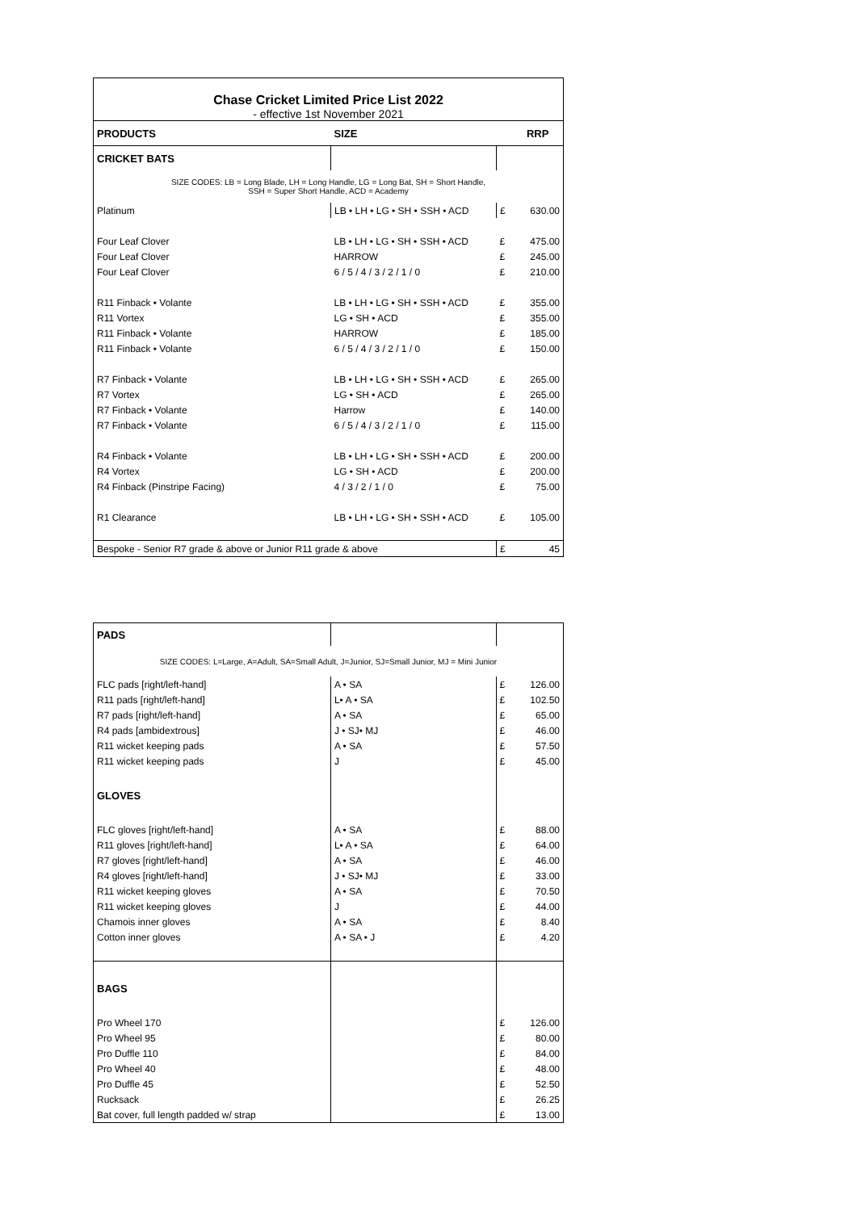| Chase Cricket Limited Price List 2022 - effective 1st November 2021 | | | |
| PRODUCTS | SIZE | | RRP |
| CRICKET BATS | | | |
| SIZE CODES: LB = Long Blade, LH = Long Handle, LG = Long Bat, SH = Short Handle, SSH = Super Short Handle, ACD = Academy | | | |
| Platinum | LB • LH • LG • SH • SSH • ACD | £ | 630.00 |
| Four Leaf Clover | LB • LH • LG • SH • SSH • ACD | £ | 475.00 |
| Four Leaf Clover | HARROW | £ | 245.00 |
| Four Leaf Clover | 6 / 5 / 4 / 3 / 2 / 1 / 0 | £ | 210.00 |
| R11 Finback • Volante | LB • LH • LG • SH • SSH • ACD | £ | 355.00 |
| R11 Vortex | LG • SH • ACD | £ | 355.00 |
| R11 Finback • Volante | HARROW | £ | 185.00 |
| R11 Finback • Volante | 6 / 5 / 4 / 3 / 2 / 1 / 0 | £ | 150.00 |
| R7 Finback • Volante | LB • LH • LG • SH • SSH • ACD | £ | 265.00 |
| R7 Vortex | LG • SH • ACD | £ | 265.00 |
| R7 Finback • Volante | Harrow | £ | 140.00 |
| R7 Finback • Volante | 6 / 5 / 4 / 3 / 2 / 1 / 0 | £ | 115.00 |
| R4 Finback • Volante | LB • LH • LG • SH • SSH • ACD | £ | 200.00 |
| R4 Vortex | LG • SH • ACD | £ | 200.00 |
| R4 Finback (Pinstripe Facing) | 4 / 3 / 2 / 1 / 0 | £ | 75.00 |
| R1 Clearance | LB • LH • LG • SH • SSH • ACD | £ | 105.00 |
| Bespoke - Senior R7 grade & above or Junior R11 grade & above | | £ | 45 |
| PADS | | | |
| SIZE CODES: L=Large, A=Adult, SA=Small Adult, J=Junior, SJ=Small Junior, MJ = Mini Junior | | | |
| FLC pads [right/left-hand] | A • SA | £ | 126.00 |
| R11 pads [right/left-hand] | L• A • SA | £ | 102.50 |
| R7 pads [right/left-hand] | A • SA | £ | 65.00 |
| R4 pads [ambidextrous] | J • SJ• MJ | £ | 46.00 |
| R11 wicket keeping pads | A • SA | £ | 57.50 |
| R11 wicket keeping pads | J | £ | 45.00 |
| GLOVES | | | |
| FLC gloves [right/left-hand] | A • SA | £ | 88.00 |
| R11 gloves [right/left-hand] | L• A • SA | £ | 64.00 |
| R7 gloves [right/left-hand] | A • SA | £ | 46.00 |
| R4 gloves [right/left-hand] | J • SJ• MJ | £ | 33.00 |
| R11 wicket keeping gloves | A • SA | £ | 70.50 |
| R11 wicket keeping gloves | J | £ | 44.00 |
| Chamois inner gloves | A • SA | £ | 8.40 |
| Cotton inner gloves | A • SA • J | £ | 4.20 |
| BAGS | | | |
| Pro Wheel 170 | | £ | 126.00 |
| Pro Wheel 95 | | £ | 80.00 |
| Pro Duffle 110 | | £ | 84.00 |
| Pro Wheel 40 | | £ | 48.00 |
| Pro Duffle 45 | | £ | 52.50 |
| Rucksack | | £ | 26.25 |
| Bat cover, full length padded w/ strap | | £ | 13.00 |